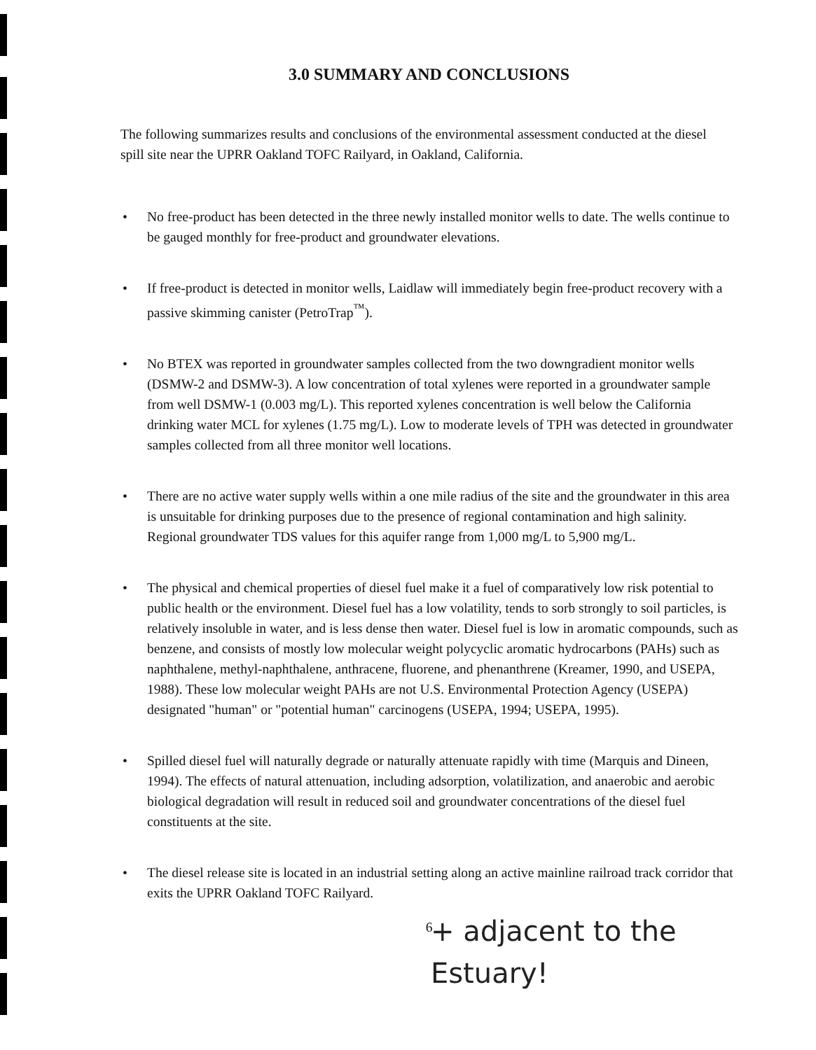3.0 SUMMARY AND CONCLUSIONS
The following summarizes results and conclusions of the environmental assessment conducted at the diesel spill site near the UPRR Oakland TOFC Railyard, in Oakland, California.
• No free-product has been detected in the three newly installed monitor wells to date. The wells continue to be gauged monthly for free-product and groundwater elevations.
• If free-product is detected in monitor wells, Laidlaw will immediately begin free-product recovery with a passive skimming canister (PetroTrap<sup>™</sup>).
• No BTEX was reported in groundwater samples collected from the two downgradient monitor wells (DSMW-2 and DSMW-3). A low concentration of total xylenes were reported in a groundwater sample from well DSMW-1 (0.003 mg/L). This reported xylenes concentration is well below the California drinking water MCL for xylenes (1.75 mg/L). Low to moderate levels of TPH was detected in groundwater samples collected from all three monitor well locations.
• There are no active water supply wells within a one mile radius of the site and the groundwater in this area is unsuitable for drinking purposes due to the presence of regional contamination and high salinity. Regional groundwater TDS values for this aquifer range from 1,000 mg/L to 5,900 mg/L.
• The physical and chemical properties of diesel fuel make it a fuel of comparatively low risk potential to public health or the environment. Diesel fuel has a low volatility, tends to sorb strongly to soil particles, is relatively insoluble in water, and is less dense then water. Diesel fuel is low in aromatic compounds, such as benzene, and consists of mostly low molecular weight polycyclic aromatic hydrocarbons (PAHs) such as naphthalene, methyl-naphthalene, anthracene, fluorene, and phenanthrene (Kreamer, 1990, and USEPA, 1988). These low molecular weight PAHs are not U.S. Environmental Protection Agency (USEPA) designated "human" or "potential human" carcinogens (USEPA, 1994; USEPA, 1995).
• Spilled diesel fuel will naturally degrade or naturally attenuate rapidly with time (Marquis and Dineen, 1994). The effects of natural attenuation, including adsorption, volatilization, and anaerobic and aerobic biological degradation will result in reduced soil and groundwater concentrations of the diesel fuel constituents at the site.
• The diesel release site is located in an industrial setting along an active mainline railroad track corridor that exits the UPRR Oakland TOFC Railyard.
+ adjacent to the
Estuary!
6